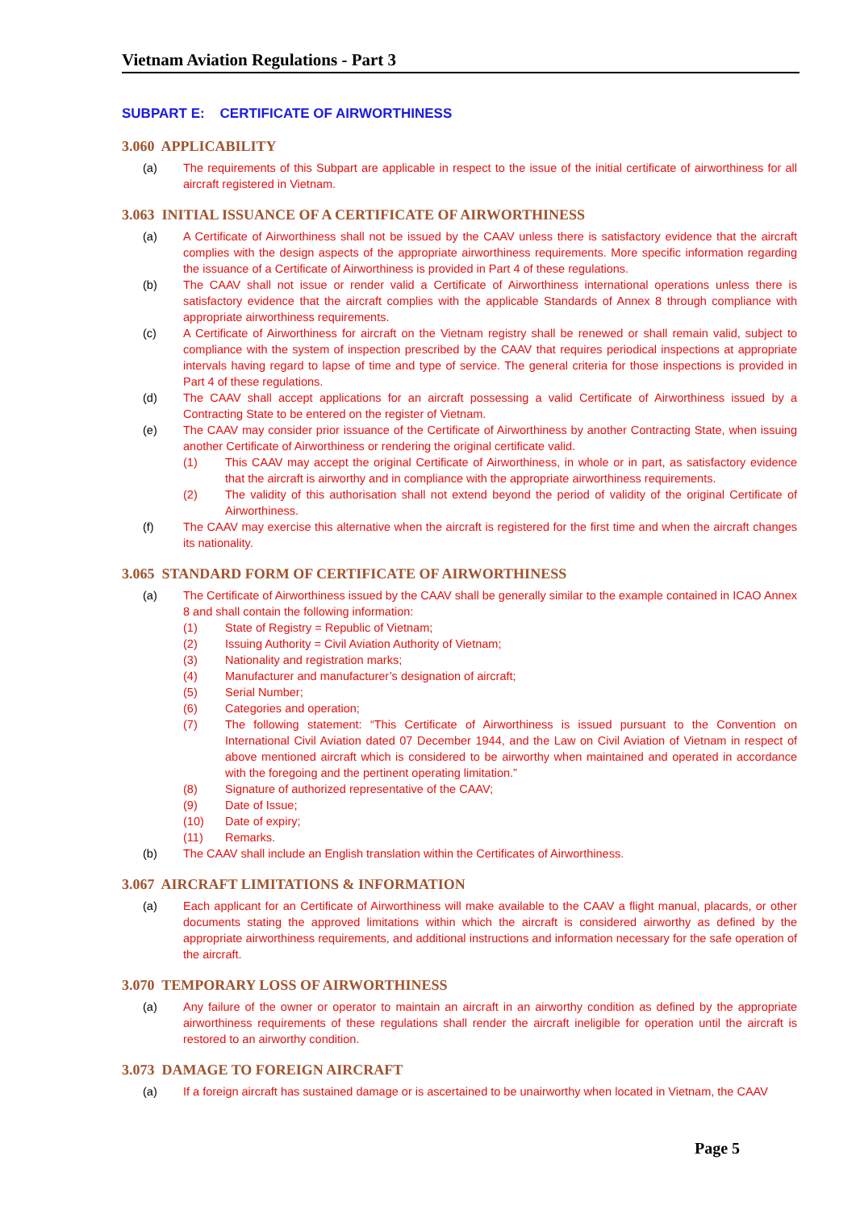Vietnam Aviation Regulations - Part 3
SUBPART E: CERTIFICATE OF AIRWORTHINESS
3.060 APPLICABILITY
(a) The requirements of this Subpart are applicable in respect to the issue of the initial certificate of airworthiness for all aircraft registered in Vietnam.
3.063 INITIAL ISSUANCE OF A CERTIFICATE OF AIRWORTHINESS
(a) A Certificate of Airworthiness shall not be issued by the CAAV unless there is satisfactory evidence that the aircraft complies with the design aspects of the appropriate airworthiness requirements. More specific information regarding the issuance of a Certificate of Airworthiness is provided in Part 4 of these regulations.
(b) The CAAV shall not issue or render valid a Certificate of Airworthiness international operations unless there is satisfactory evidence that the aircraft complies with the applicable Standards of Annex 8 through compliance with appropriate airworthiness requirements.
(c) A Certificate of Airworthiness for aircraft on the Vietnam registry shall be renewed or shall remain valid, subject to compliance with the system of inspection prescribed by the CAAV that requires periodical inspections at appropriate intervals having regard to lapse of time and type of service. The general criteria for those inspections is provided in Part 4 of these regulations.
(d) The CAAV shall accept applications for an aircraft possessing a valid Certificate of Airworthiness issued by a Contracting State to be entered on the register of Vietnam.
(e) The CAAV may consider prior issuance of the Certificate of Airworthiness by another Contracting State, when issuing another Certificate of Airworthiness or rendering the original certificate valid.
(1) This CAAV may accept the original Certificate of Airworthiness, in whole or in part, as satisfactory evidence that the aircraft is airworthy and in compliance with the appropriate airworthiness requirements.
(2) The validity of this authorisation shall not extend beyond the period of validity of the original Certificate of Airworthiness.
(f) The CAAV may exercise this alternative when the aircraft is registered for the first time and when the aircraft changes its nationality.
3.065 STANDARD FORM OF CERTIFICATE OF AIRWORTHINESS
(a) The Certificate of Airworthiness issued by the CAAV shall be generally similar to the example contained in ICAO Annex 8 and shall contain the following information:
(1) State of Registry = Republic of Vietnam;
(2) Issuing Authority = Civil Aviation Authority of Vietnam;
(3) Nationality and registration marks;
(4) Manufacturer and manufacturer’s designation of aircraft;
(5) Serial Number;
(6) Categories and operation;
(7) The following statement: “This Certificate of Airworthiness is issued pursuant to the Convention on International Civil Aviation dated 07 December 1944, and the Law on Civil Aviation of Vietnam in respect of above mentioned aircraft which is considered to be airworthy when maintained and operated in accordance with the foregoing and the pertinent operating limitation.”
(8) Signature of authorized representative of the CAAV;
(9) Date of Issue;
(10) Date of expiry;
(11) Remarks.
(b) The CAAV shall include an English translation within the Certificates of Airworthiness.
3.067 AIRCRAFT LIMITATIONS & INFORMATION
(a) Each applicant for an Certificate of Airworthiness will make available to the CAAV a flight manual, placards, or other documents stating the approved limitations within which the aircraft is considered airworthy as defined by the appropriate airworthiness requirements, and additional instructions and information necessary for the safe operation of the aircraft.
3.070 TEMPORARY LOSS OF AIRWORTHINESS
(a) Any failure of the owner or operator to maintain an aircraft in an airworthy condition as defined by the appropriate airworthiness requirements of these regulations shall render the aircraft ineligible for operation until the aircraft is restored to an airworthy condition.
3.073 DAMAGE TO FOREIGN AIRCRAFT
(a) If a foreign aircraft has sustained damage or is ascertained to be unairworthy when located in Vietnam, the CAAV
Page 5